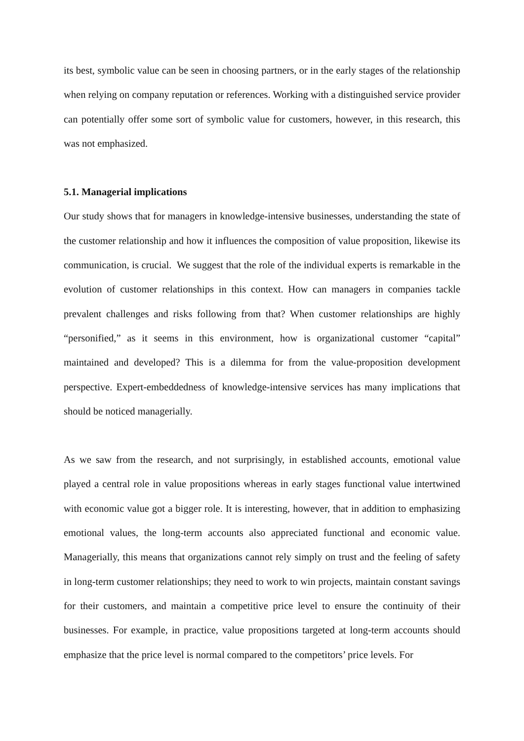its best, symbolic value can be seen in choosing partners, or in the early stages of the relationship when relying on company reputation or references. Working with a distinguished service provider can potentially offer some sort of symbolic value for customers, however, in this research, this was not emphasized.
5.1. Managerial implications
Our study shows that for managers in knowledge-intensive businesses, understanding the state of the customer relationship and how it influences the composition of value proposition, likewise its communication, is crucial. We suggest that the role of the individual experts is remarkable in the evolution of customer relationships in this context. How can managers in companies tackle prevalent challenges and risks following from that? When customer relationships are highly “personified,” as it seems in this environment, how is organizational customer “capital” maintained and developed? This is a dilemma for from the value-proposition development perspective. Expert-embeddedness of knowledge-intensive services has many implications that should be noticed managerially.
As we saw from the research, and not surprisingly, in established accounts, emotional value played a central role in value propositions whereas in early stages functional value intertwined with economic value got a bigger role. It is interesting, however, that in addition to emphasizing emotional values, the long-term accounts also appreciated functional and economic value. Managerially, this means that organizations cannot rely simply on trust and the feeling of safety in long-term customer relationships; they need to work to win projects, maintain constant savings for their customers, and maintain a competitive price level to ensure the continuity of their businesses. For example, in practice, value propositions targeted at long-term accounts should emphasize that the price level is normal compared to the competitors’ price levels. For